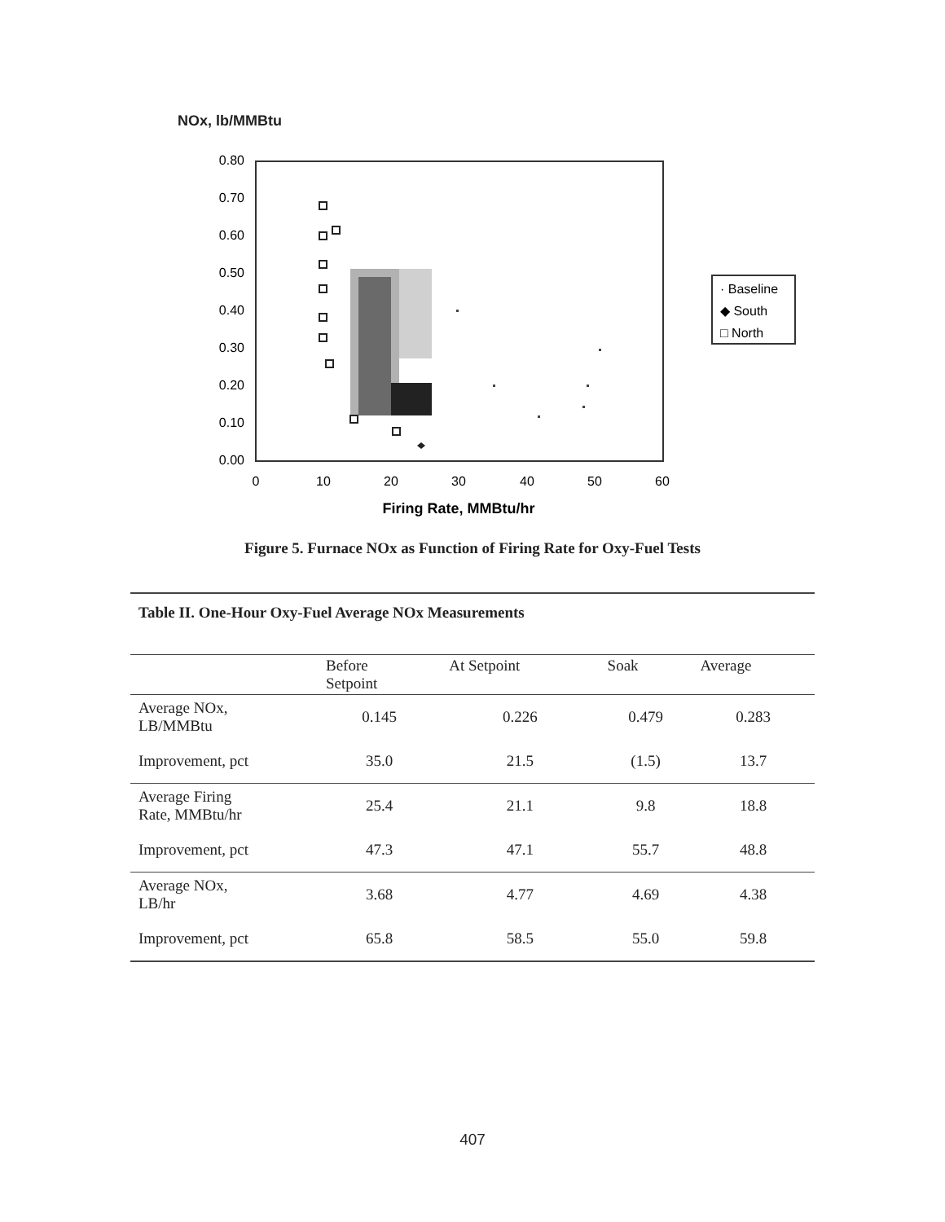NOx, lb/MMBtu
0.80
0.70
0.60
0.50
0.40
0.30
0.20
0.10
0.00
0
10
20
30
40
50
60
Firing Rate, MMBtu/hr
· Baseline
◆ South
□ North
Figure 5. Furnace NOx as Function of Firing Rate for Oxy-Fuel Tests
Table II. One-Hour Oxy-Fuel Average NOx Measurements
| | Before Setpoint | At Setpoint | Soak | Average |
| --- | --- | --- | --- | --- |
| Average NOx, LB/MMBtu | 0.145 | 0.226 | 0.479 | 0.283 |
| Improvement, pct | 35.0 | 21.5 | (1.5) | 13.7 |
| Average Firing Rate, MMBtu/hr | 25.4 | 21.1 | 9.8 | 18.8 |
| Improvement, pct | 47.3 | 47.1 | 55.7 | 48.8 |
| Average NOx, LB/hr | 3.68 | 4.77 | 4.69 | 4.38 |
| Improvement, pct | 65.8 | 58.5 | 55.0 | 59.8 |
407